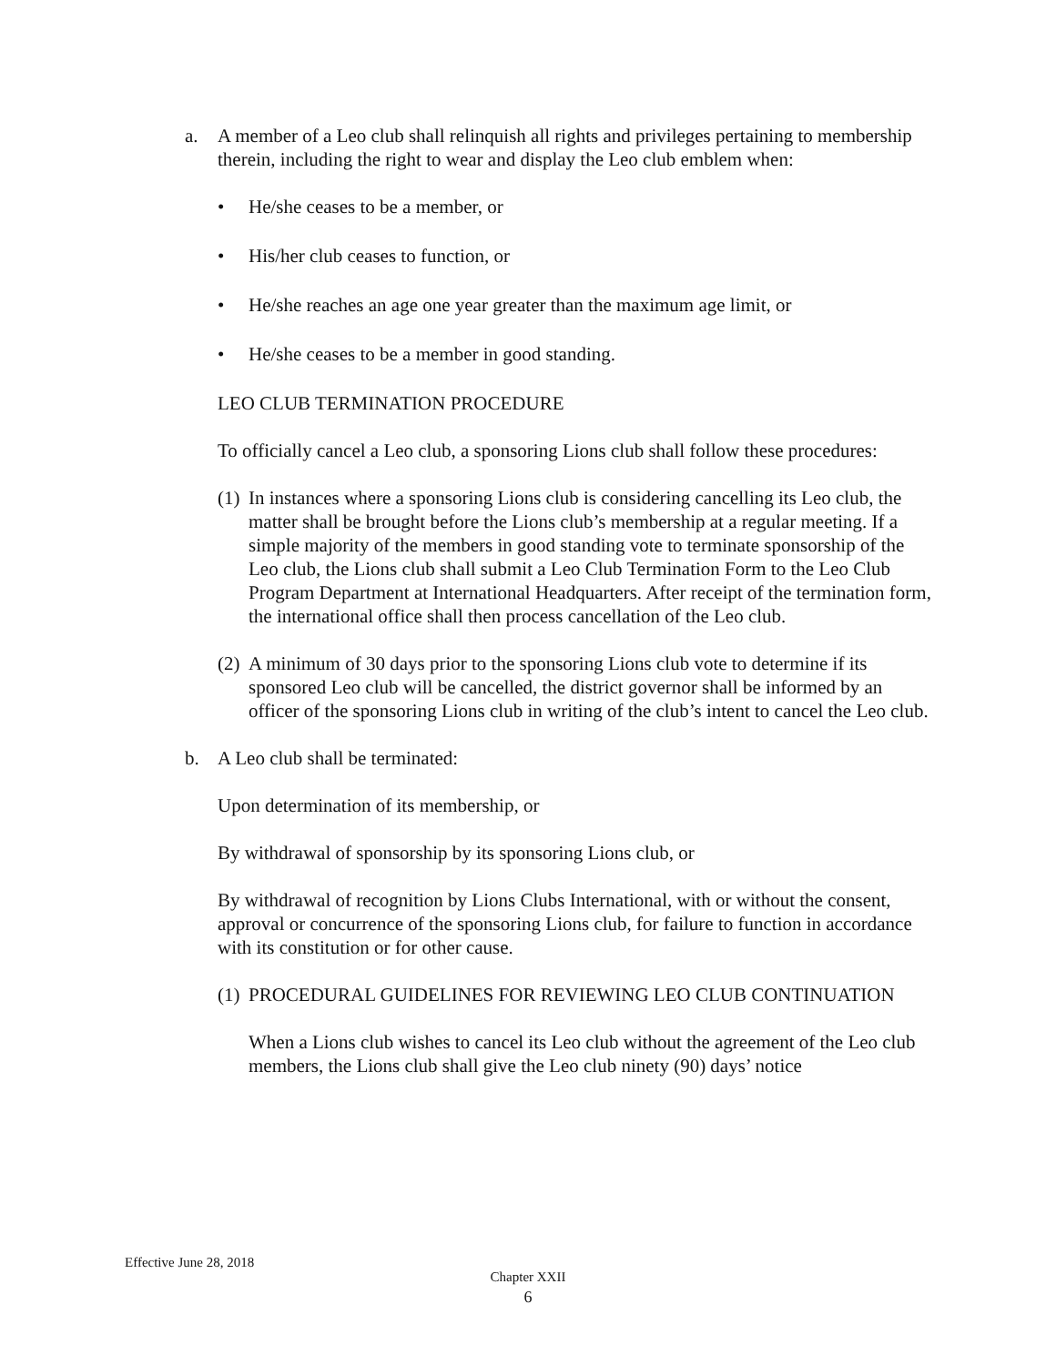a. A member of a Leo club shall relinquish all rights and privileges pertaining to membership therein, including the right to wear and display the Leo club emblem when:
• He/she ceases to be a member, or
• His/her club ceases to function, or
• He/she reaches an age one year greater than the maximum age limit, or
• He/she ceases to be a member in good standing.
LEO CLUB TERMINATION PROCEDURE
To officially cancel a Leo club, a sponsoring Lions club shall follow these procedures:
(1)
In instances where a sponsoring Lions club is considering cancelling its Leo club, the matter shall be brought before the Lions club’s membership at a regular meeting. If a simple majority of the members in good standing vote to terminate sponsorship of the Leo club, the Lions club shall submit a Leo Club Termination Form to the Leo Club Program Department at International Headquarters. After receipt of the termination form, the international office shall then process cancellation of the Leo club.
(2)
A minimum of 30 days prior to the sponsoring Lions club vote to determine if its sponsored Leo club will be cancelled, the district governor shall be informed by an officer of the sponsoring Lions club in writing of the club’s intent to cancel the Leo club.
b. A Leo club shall be terminated:
Upon determination of its membership, or
By withdrawal of sponsorship by its sponsoring Lions club, or
By withdrawal of recognition by Lions Clubs International, with or without the consent, approval or concurrence of the sponsoring Lions club, for failure to function in accordance with its constitution or for other cause.
(1)
PROCEDURAL GUIDELINES FOR REVIEWING LEO CLUB CONTINUATION
When a Lions club wishes to cancel its Leo club without the agreement of the Leo club members, the Lions club shall give the Leo club ninety (90) days’ notice
Effective June 28, 2018
Chapter XXII
6